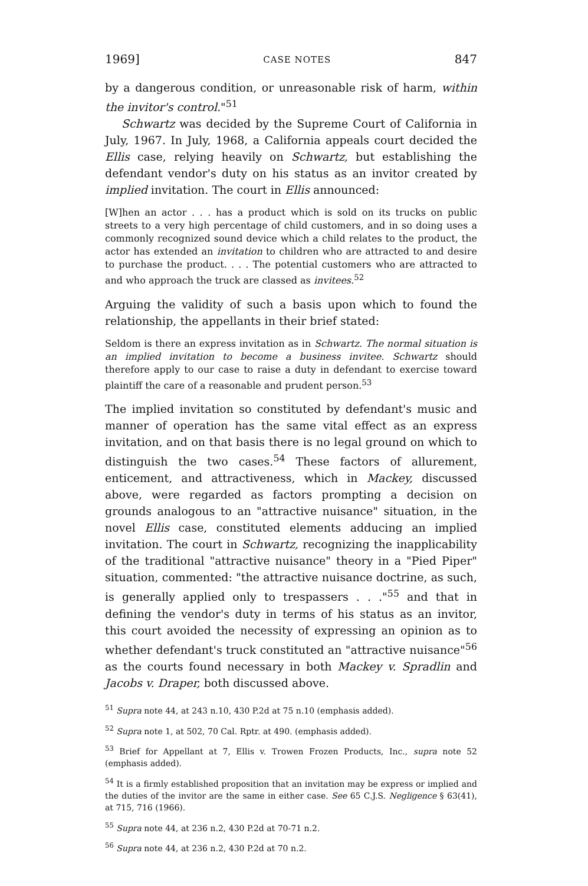1969] CASE NOTES 847
by a dangerous condition, or unreasonable risk of harm, within the invitor's control."<sup>51</sup>
Schwartz was decided by the Supreme Court of California in July, 1967. In July, 1968, a California appeals court decided the Ellis case, relying heavily on Schwartz, but establishing the defendant vendor's duty on his status as an invitor created by implied invitation. The court in Ellis announced:
[W]hen an actor . . . has a product which is sold on its trucks on public streets to a very high percentage of child customers, and in so doing uses a commonly recognized sound device which a child relates to the product, the actor has extended an invitation to children who are attracted to and desire to purchase the product. . . . The potential customers who are attracted to and who approach the truck are classed as invitees.<sup>52</sup>
Arguing the validity of such a basis upon which to found the relationship, the appellants in their brief stated:
Seldom is there an express invitation as in Schwartz. The normal situation is an implied invitation to become a business invitee. Schwartz should therefore apply to our case to raise a duty in defendant to exercise toward plaintiff the care of a reasonable and prudent person.<sup>53</sup>
The implied invitation so constituted by defendant's music and manner of operation has the same vital effect as an express invitation, and on that basis there is no legal ground on which to distinguish the two cases.<sup>54</sup> These factors of allurement, enticement, and attractiveness, which in Mackey, discussed above, were regarded as factors prompting a decision on grounds analogous to an "attractive nuisance" situation, in the novel Ellis case, constituted elements adducing an implied invitation. The court in Schwartz, recognizing the inapplicability of the traditional "attractive nuisance" theory in a "Pied Piper" situation, commented: "the attractive nuisance doctrine, as such, is generally applied only to trespassers . . ."<sup>55</sup> and that in defining the vendor's duty in terms of his status as an invitor, this court avoided the necessity of expressing an opinion as to whether defendant's truck constituted an "attractive nuisance"<sup>56</sup> as the courts found necessary in both Mackey v. Spradlin and Jacobs v. Draper, both discussed above.
<sup>51</sup> Supra note 44, at 243 n.10, 430 P.2d at 75 n.10 (emphasis added).
<sup>52</sup> Supra note 1, at 502, 70 Cal. Rptr. at 490. (emphasis added).
<sup>53</sup> Brief for Appellant at 7, Ellis v. Trowen Frozen Products, Inc., supra note 52 (emphasis added).
<sup>54</sup> It is a firmly established proposition that an invitation may be express or implied and the duties of the invitor are the same in either case. See 65 C.J.S. Negligence § 63(41), at 715, 716 (1966).
<sup>55</sup> Supra note 44, at 236 n.2, 430 P.2d at 70-71 n.2.
<sup>56</sup> Supra note 44, at 236 n.2, 430 P.2d at 70 n.2.